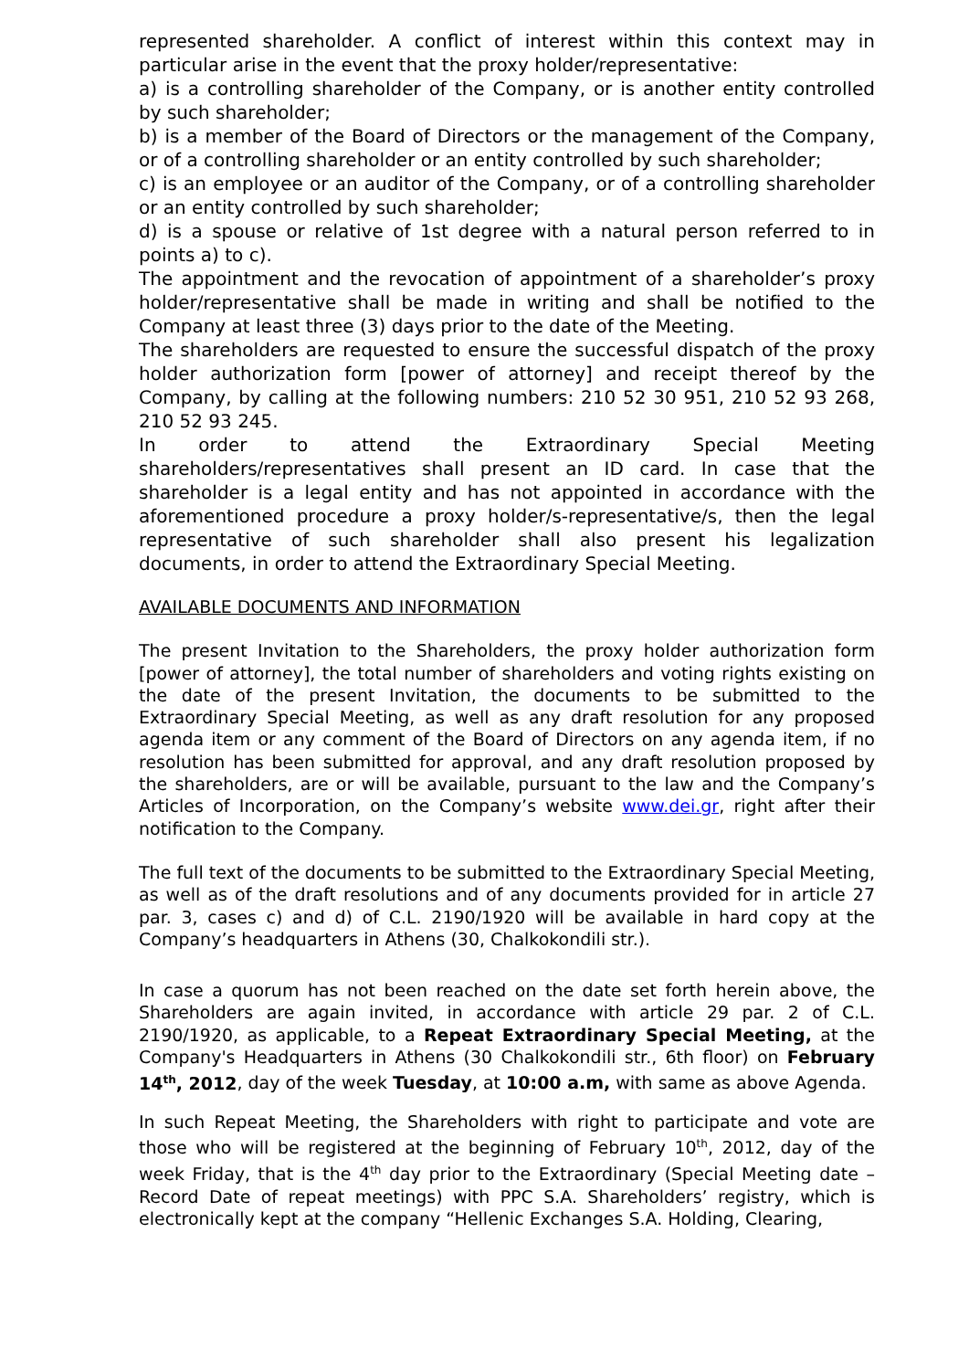represented shareholder. A conflict of interest within this context may in particular arise in the event that the proxy holder/representative:
a) is a controlling shareholder of the Company, or is another entity controlled by such shareholder;
b) is a member of the Board of Directors or the management of the Company, or of a controlling shareholder or an entity controlled by such shareholder;
c) is an employee or an auditor of the Company, or of a controlling shareholder or an entity controlled by such shareholder;
d) is a spouse or relative of 1st degree with a natural person referred to in points a) to c).
The appointment and the revocation of appointment of a shareholder’s proxy holder/representative shall be made in writing and shall be notified to the Company at least three (3) days prior to the date of the Meeting.
The shareholders are requested to ensure the successful dispatch of the proxy holder authorization form [power of attorney] and receipt thereof by the Company, by calling at the following numbers: 210 52 30 951, 210 52 93 268, 210 52 93 245.
In order to attend the Extraordinary Special Meeting shareholders/representatives shall present an ID card. In case that the shareholder is a legal entity and has not appointed in accordance with the aforementioned procedure a proxy holder/s-representative/s, then the legal representative of such shareholder shall also present his legalization documents, in order to attend the Extraordinary Special Meeting.
AVAILABLE DOCUMENTS AND INFORMATION
The present Invitation to the Shareholders, the proxy holder authorization form [power of attorney], the total number of shareholders and voting rights existing on the date of the present Invitation, the documents to be submitted to the Extraordinary Special Meeting, as well as any draft resolution for any proposed agenda item or any comment of the Board of Directors on any agenda item, if no resolution has been submitted for approval, and any draft resolution proposed by the shareholders, are or will be available, pursuant to the law and the Company’s Articles of Incorporation, on the Company’s website www.dei.gr, right after their notification to the Company.
The full text of the documents to be submitted to the Extraordinary Special Meeting, as well as of the draft resolutions and of any documents provided for in article 27 par. 3, cases c) and d) of C.L. 2190/1920 will be available in hard copy at the Company’s headquarters in Athens (30, Chalkokondili str.).
In case a quorum has not been reached on the date set forth herein above, the Shareholders are again invited, in accordance with article 29 par. 2 of C.L. 2190/1920, as applicable, to a Repeat Extraordinary Special Meeting, at the Company's Headquarters in Athens (30 Chalkokondili str., 6th floor) on February 14<sup>th</sup>, 2012, day of the week Tuesday, at 10:00 a.m, with same as above Agenda.
In such Repeat Meeting, the Shareholders with right to participate and vote are those who will be registered at the beginning of February 10<sup>th</sup>, 2012, day of the week Friday, that is the 4<sup>th</sup> day prior to the Extraordinary (Special Meeting date – Record Date of repeat meetings) with PPC S.A. Shareholders’ registry, which is electronically kept at the company “Hellenic Exchanges S.A. Holding, Clearing,